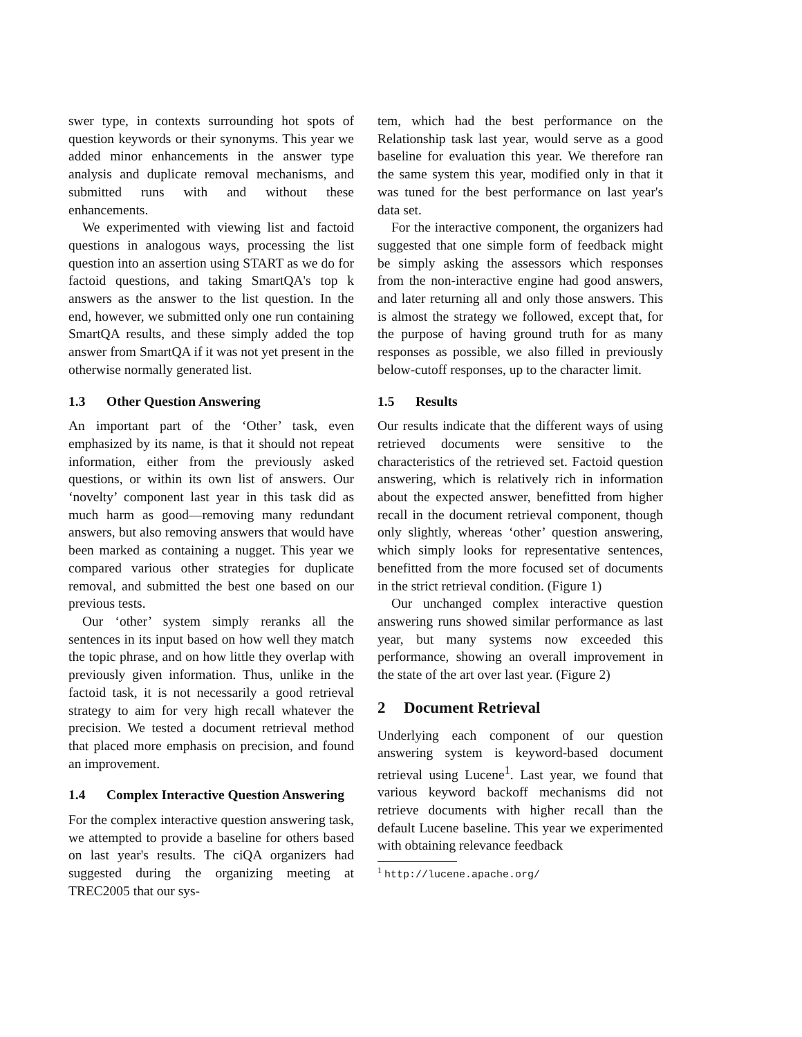swer type, in contexts surrounding hot spots of question keywords or their synonyms. This year we added minor enhancements in the answer type analysis and duplicate removal mechanisms, and submitted runs with and without these enhancements.
We experimented with viewing list and factoid questions in analogous ways, processing the list question into an assertion using START as we do for factoid questions, and taking SmartQA's top k answers as the answer to the list question. In the end, however, we submitted only one run containing SmartQA results, and these simply added the top answer from SmartQA if it was not yet present in the otherwise normally generated list.
1.3 Other Question Answering
An important part of the ‘Other’ task, even emphasized by its name, is that it should not repeat information, either from the previously asked questions, or within its own list of answers. Our ‘novelty’ component last year in this task did as much harm as good—removing many redundant answers, but also removing answers that would have been marked as containing a nugget. This year we compared various other strategies for duplicate removal, and submitted the best one based on our previous tests.
Our ‘other’ system simply reranks all the sentences in its input based on how well they match the topic phrase, and on how little they overlap with previously given information. Thus, unlike in the factoid task, it is not necessarily a good retrieval strategy to aim for very high recall whatever the precision. We tested a document retrieval method that placed more emphasis on precision, and found an improvement.
1.4 Complex Interactive Question Answering
For the complex interactive question answering task, we attempted to provide a baseline for others based on last year's results. The ciQA organizers had suggested during the organizing meeting at TREC2005 that our sys-
tem, which had the best performance on the Relationship task last year, would serve as a good baseline for evaluation this year. We therefore ran the same system this year, modified only in that it was tuned for the best performance on last year's data set.
For the interactive component, the organizers had suggested that one simple form of feedback might be simply asking the assessors which responses from the non-interactive engine had good answers, and later returning all and only those answers. This is almost the strategy we followed, except that, for the purpose of having ground truth for as many responses as possible, we also filled in previously below-cutoff responses, up to the character limit.
1.5 Results
Our results indicate that the different ways of using retrieved documents were sensitive to the characteristics of the retrieved set. Factoid question answering, which is relatively rich in information about the expected answer, benefitted from higher recall in the document retrieval component, though only slightly, whereas ‘other’ question answering, which simply looks for representative sentences, benefitted from the more focused set of documents in the strict retrieval condition. (Figure 1)
Our unchanged complex interactive question answering runs showed similar performance as last year, but many systems now exceeded this performance, showing an overall improvement in the state of the art over last year. (Figure 2)
2 Document Retrieval
Underlying each component of our question answering system is keyword-based document retrieval using Lucene<sup>1</sup>. Last year, we found that various keyword backoff mechanisms did not retrieve documents with higher recall than the default Lucene baseline. This year we experimented with obtaining relevance feedback
<sup>1</sup> http://lucene.apache.org/